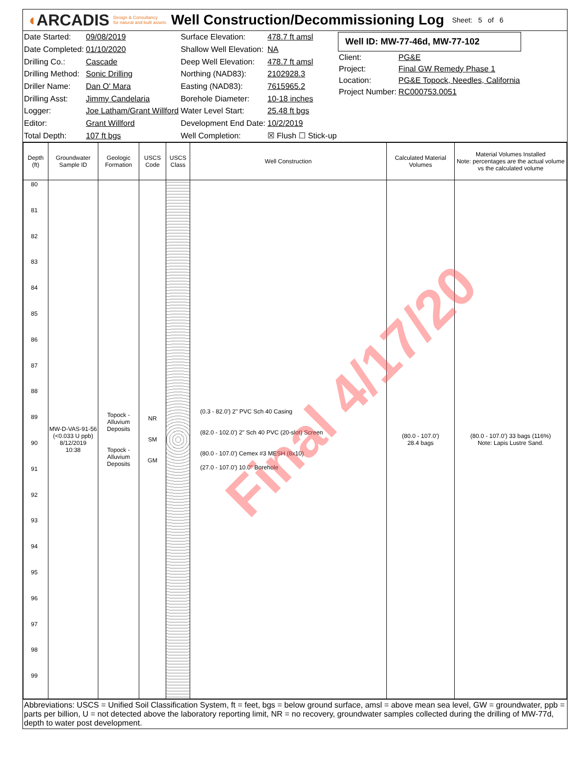◖ARCADIS
Design & Consultancy
for natural and built assets
Well Construction/Decommissioning Log
Sheet: 5 of 6
| Date Started: | 09/08/2019 |
| Date Completed: | 01/10/2020 |
| Drilling Co.: | Cascade |
| Drilling Method: | Sonic Drilling |
| Driller Name: | Dan O' Mara |
| Drilling Asst: | Jimmy Candelaria |
| Logger: | Joe Latham/Grant Willford |
| Editor: | Grant Willford |
| Total Depth: | 107 ft bgs |
| Surface Elevation: | 478.7 ft amsl |
| Shallow Well Elevation: | NA |
| Deep Well Elevation: | 478.7 ft amsl |
| Northing (NAD83): | 2102928.3 |
| Easting (NAD83): | 7615965.2 |
| Borehole Diameter: | 10-18 inches |
| Water Level Start: | 25.48 ft bgs |
| Development End Date: | 10/2/2019 |
| Well Completion: | ☒ Flush ☐ Stick-up |
Well ID: MW-77-46d, MW-77-102
| Client: | PG&E |
| Project: | Final GW Remedy Phase 1 |
| Location: | PG&E Topock, Needles, California |
| Project Number: | RC000753.0051 |
| Depth (ft) | Groundwater Sample ID | Geologic Formation | USCS Code | USCS Class | Well Construction | Calculated Material Volumes | Material Volumes Installed Note: percentages are the actual volume vs the calculated volume |
| --- | --- | --- | --- | --- | --- | --- | --- |
| 80 81 82 83 84 85 86 87 88 89 90 91 92 93 94 95 96 97 98 99 | MW-D-VAS-91-56 (<0.033 U ppb) 8/12/2019 10:38 | Topock - Alluvium Deposits Topock - Alluvium Deposits | NR SM GM | | (0.3 - 82.0') 2" PVC Sch 40 Casing (82.0 - 102.0') 2" Sch 40 PVC (20-slot) Screen (80.0 - 107.0') Cemex #3 MESH (8x10) (27.0 - 107.0') 10.0" Borehole | (80.0 - 107.0') 28.4 bags | (80.0 - 107.0') 33 bags (116%) Note: Lapis Lustre Sand. |
Abbreviations: USCS = Unified Soil Classification System, ft = feet, bgs = below ground surface, amsl = above mean sea level, GW = groundwater, ppb = parts per billion, U = not detected above the laboratory reporting limit, NR = no recovery, groundwater samples collected during the drilling of MW-77d, depth to water post development.
Final 4/17/20